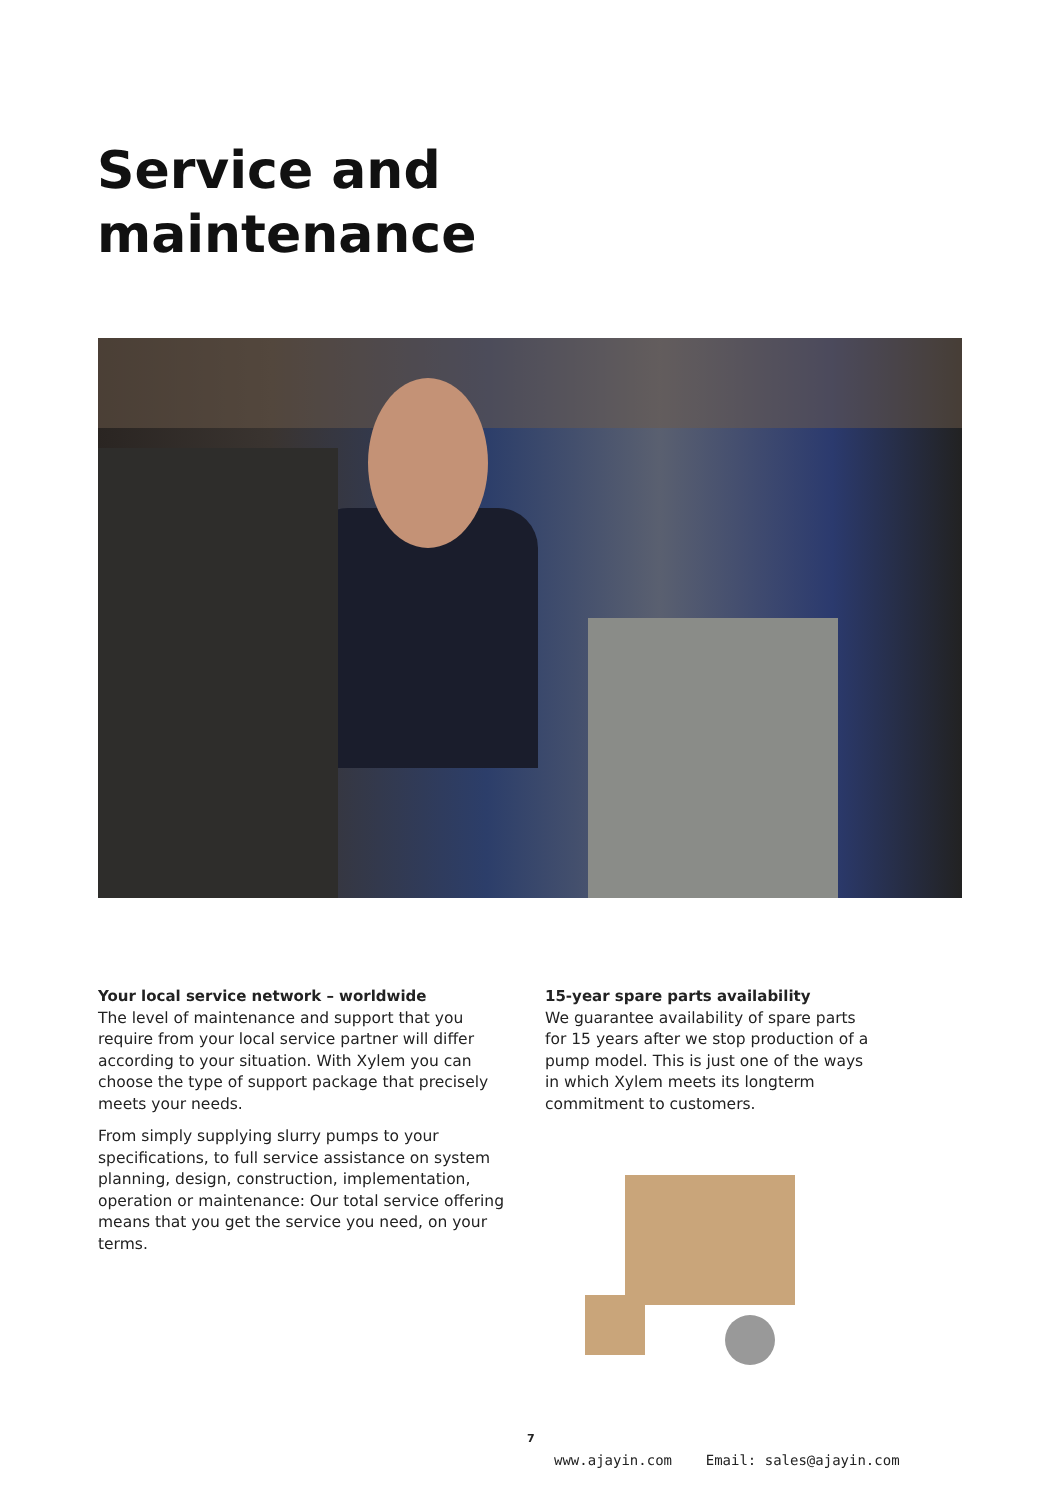Service and
maintenance
Your local service network – worldwide
The level of maintenance and support that you require from your local service partner will differ according to your situation. With Xylem you can choose the type of support package that precisely meets your needs.
From simply supplying slurry pumps to your specifications, to full service assistance on system planning, design, construction, implementation, operation or maintenance: Our total service offer­ing means that you get the service you need, on your terms.
15-year spare parts availability
We guarantee availability of spare parts for 15 years after we stop production of a pump model. This is just one of the ways in which Xylem meets its long­term commitment to customers.
7
www.ajayin.com Email: sales@ajayin.com